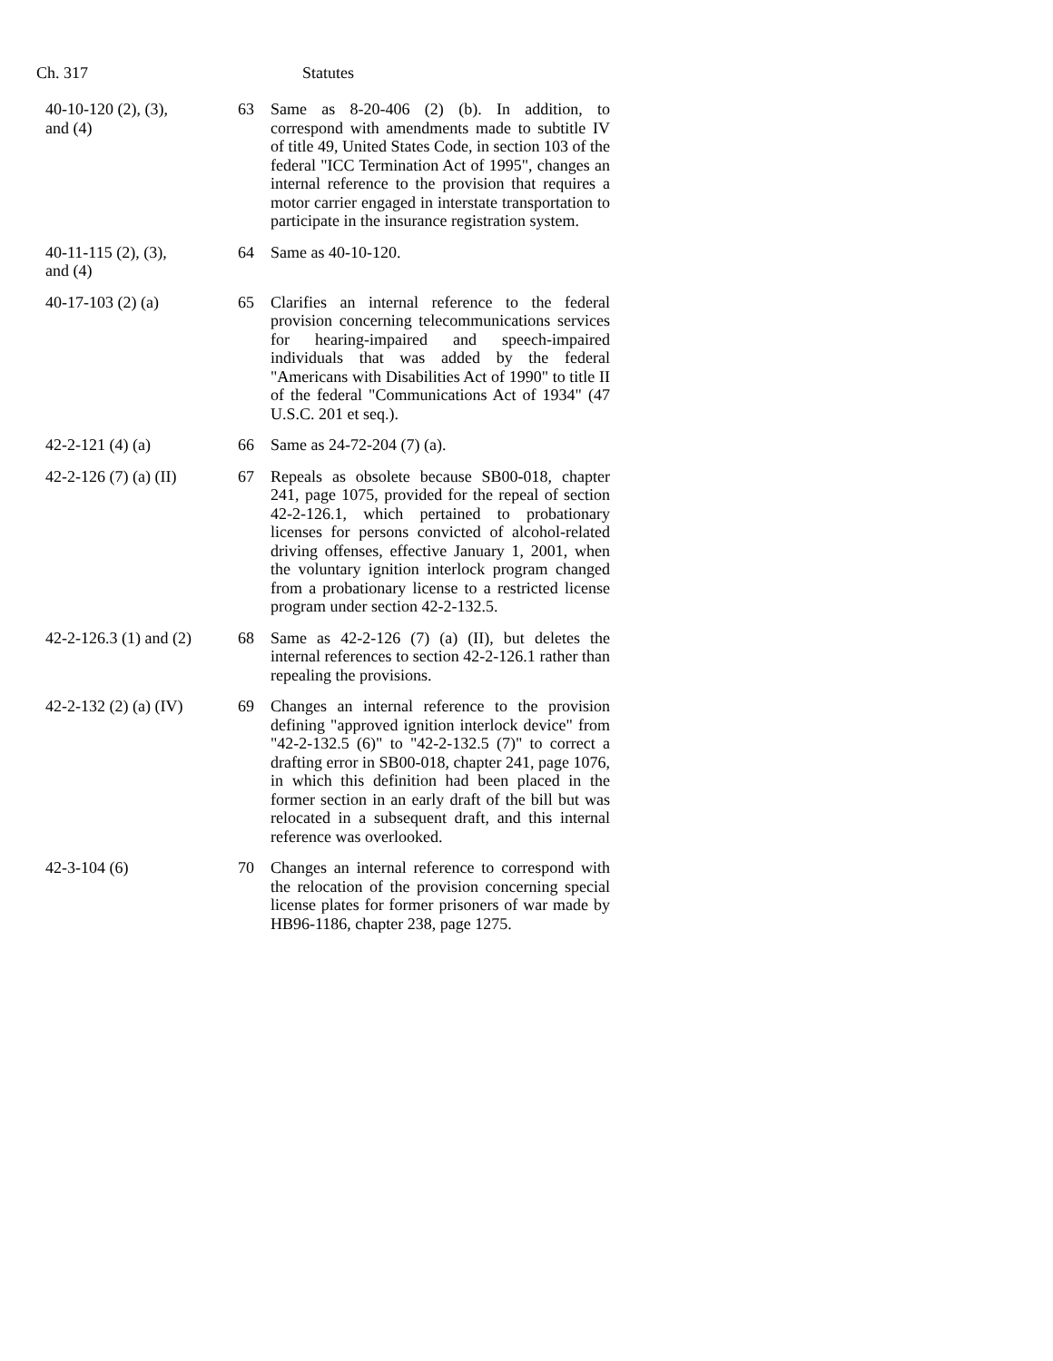Ch. 317 Statutes
| 40-10-120 (2), (3), and (4) | 63 | Same as 8-20-406 (2) (b). In addition, to correspond with amendments made to subtitle IV of title 49, United States Code, in section 103 of the federal "ICC Termination Act of 1995", changes an internal reference to the provision that requires a motor carrier engaged in interstate transportation to participate in the insurance registration system. |
| 40-11-115 (2), (3), and (4) | 64 | Same as 40-10-120. |
| 40-17-103 (2) (a) | 65 | Clarifies an internal reference to the federal provision concerning telecommunications services for hearing-impaired and speech-impaired individuals that was added by the federal "Americans with Disabilities Act of 1990" to title II of the federal "Communications Act of 1934" (47 U.S.C. 201 et seq.). |
| 42-2-121 (4) (a) | 66 | Same as 24-72-204 (7) (a). |
| 42-2-126 (7) (a) (II) | 67 | Repeals as obsolete because SB00-018, chapter 241, page 1075, provided for the repeal of section 42-2-126.1, which pertained to probationary licenses for persons convicted of alcohol-related driving offenses, effective January 1, 2001, when the voluntary ignition interlock program changed from a probationary license to a restricted license program under section 42-2-132.5. |
| 42-2-126.3 (1) and (2) | 68 | Same as 42-2-126 (7) (a) (II), but deletes the internal references to section 42-2-126.1 rather than repealing the provisions. |
| 42-2-132 (2) (a) (IV) | 69 | Changes an internal reference to the provision defining "approved ignition interlock device" from "42-2-132.5 (6)" to "42-2-132.5 (7)" to correct a drafting error in SB00-018, chapter 241, page 1076, in which this definition had been placed in the former section in an early draft of the bill but was relocated in a subsequent draft, and this internal reference was overlooked. |
| 42-3-104 (6) | 70 | Changes an internal reference to correspond with the relocation of the provision concerning special license plates for former prisoners of war made by HB96-1186, chapter 238, page 1275. |